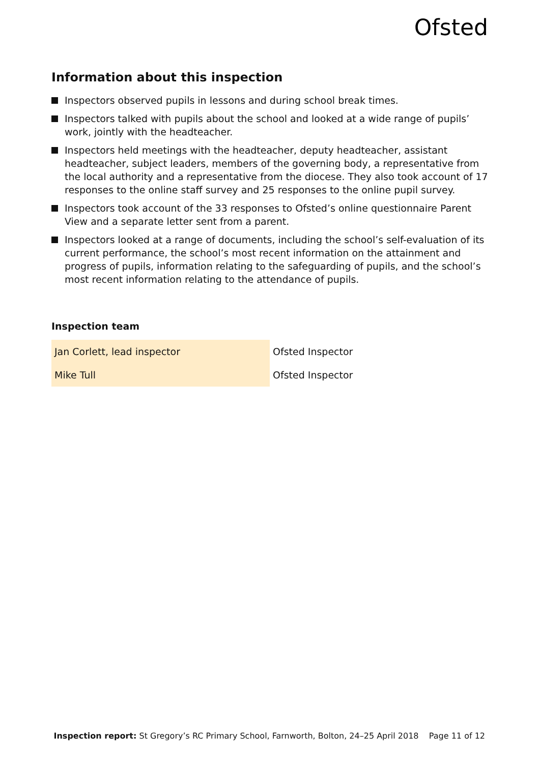Ofsted
Information about this inspection
Inspectors observed pupils in lessons and during school break times.
Inspectors talked with pupils about the school and looked at a wide range of pupils’ work, jointly with the headteacher.
Inspectors held meetings with the headteacher, deputy headteacher, assistant headteacher, subject leaders, members of the governing body, a representative from the local authority and a representative from the diocese. They also took account of 17 responses to the online staff survey and 25 responses to the online pupil survey.
Inspectors took account of the 33 responses to Ofsted’s online questionnaire Parent View and a separate letter sent from a parent.
Inspectors looked at a range of documents, including the school’s self-evaluation of its current performance, the school’s most recent information on the attainment and progress of pupils, information relating to the safeguarding of pupils, and the school’s most recent information relating to the attendance of pupils.
Inspection team
| Jan Corlett, lead inspector | Ofsted Inspector |
| Mike Tull | Ofsted Inspector |
Inspection report: St Gregory’s RC Primary School, Farnworth, Bolton, 24–25 April 2018 Page 11 of 12